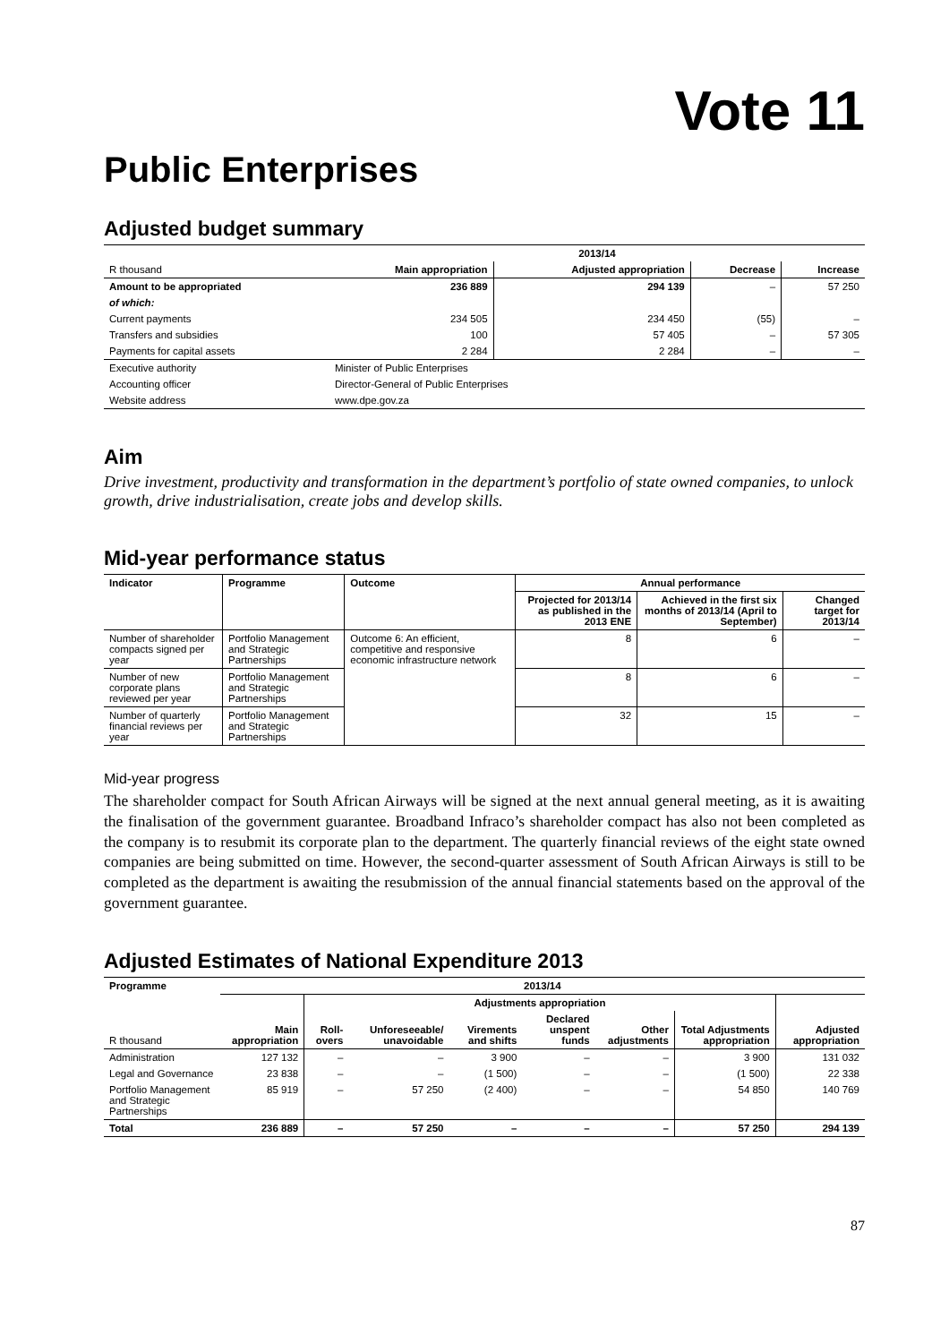Vote 11
Public Enterprises
Adjusted budget summary
| | | 2013/14 | | | |
| R thousand | | Main appropriation | Adjusted appropriation | Decrease | Increase |
| Amount to be appropriated | | 236 889 | 294 139 | – | 57 250 |
| of which: | | | | | |
| Current payments | | 234 505 | 234 450 | (55) | – |
| Transfers and subsidies | | 100 | 57 405 | – | 57 305 |
| Payments for capital assets | | 2 284 | 2 284 | – | – |
| Executive authority | Minister of Public Enterprises | | | | |
| Accounting officer | Director-General of Public Enterprises | | | | |
| Website address | www.dpe.gov.za | | | | |
Aim
Drive investment, productivity and transformation in the department’s portfolio of state owned companies, to unlock growth, drive industrialisation, create jobs and develop skills.
Mid-year performance status
| Indicator | Programme | Outcome | Annual performance | | |
| --- | --- | --- | --- | --- | --- |
| | | | Projected for 2013/14 as published in the 2013 ENE | Achieved in the first six months of 2013/14 (April to September) | Changed target for 2013/14 |
| Number of shareholder compacts signed per year | Portfolio Management and Strategic Partnerships | Outcome 6: An efficient, competitive and responsive economic infrastructure network | 8 | 6 | – |
| Number of new corporate plans reviewed per year | Portfolio Management and Strategic Partnerships | | 8 | 6 | – |
| Number of quarterly financial reviews per year | Portfolio Management and Strategic Partnerships | | 32 | 15 | – |
Mid-year progress
The shareholder compact for South African Airways will be signed at the next annual general meeting, as it is awaiting the finalisation of the government guarantee. Broadband Infraco’s shareholder compact has also not been completed as the company is to resubmit its corporate plan to the department. The quarterly financial reviews of the eight state owned companies are being submitted on time. However, the second-quarter assessment of South African Airways is still to be completed as the department is awaiting the resubmission of the annual financial statements based on the approval of the government guarantee.
Adjusted Estimates of National Expenditure 2013
| Programme | 2013/14 | | | | | | | |
| --- | --- | --- | --- | --- | --- | --- | --- | --- |
| | | Adjustments appropriation | | | | | | |
| R thousand | Main appropriation | Roll-overs | Unforeseeable/ unavoidable | Virements and shifts | Declared unspent funds | Other adjustments | Total Adjustments appropriation | Adjusted appropriation |
| Administration | 127 132 | – | – | 3 900 | – | – | 3 900 | 131 032 |
| Legal and Governance | 23 838 | – | – | (1 500) | – | – | (1 500) | 22 338 |
| Portfolio Management and Strategic Partnerships | 85 919 | – | 57 250 | (2 400) | – | – | 54 850 | 140 769 |
| Total | 236 889 | – | 57 250 | – | – | – | 57 250 | 294 139 |
87